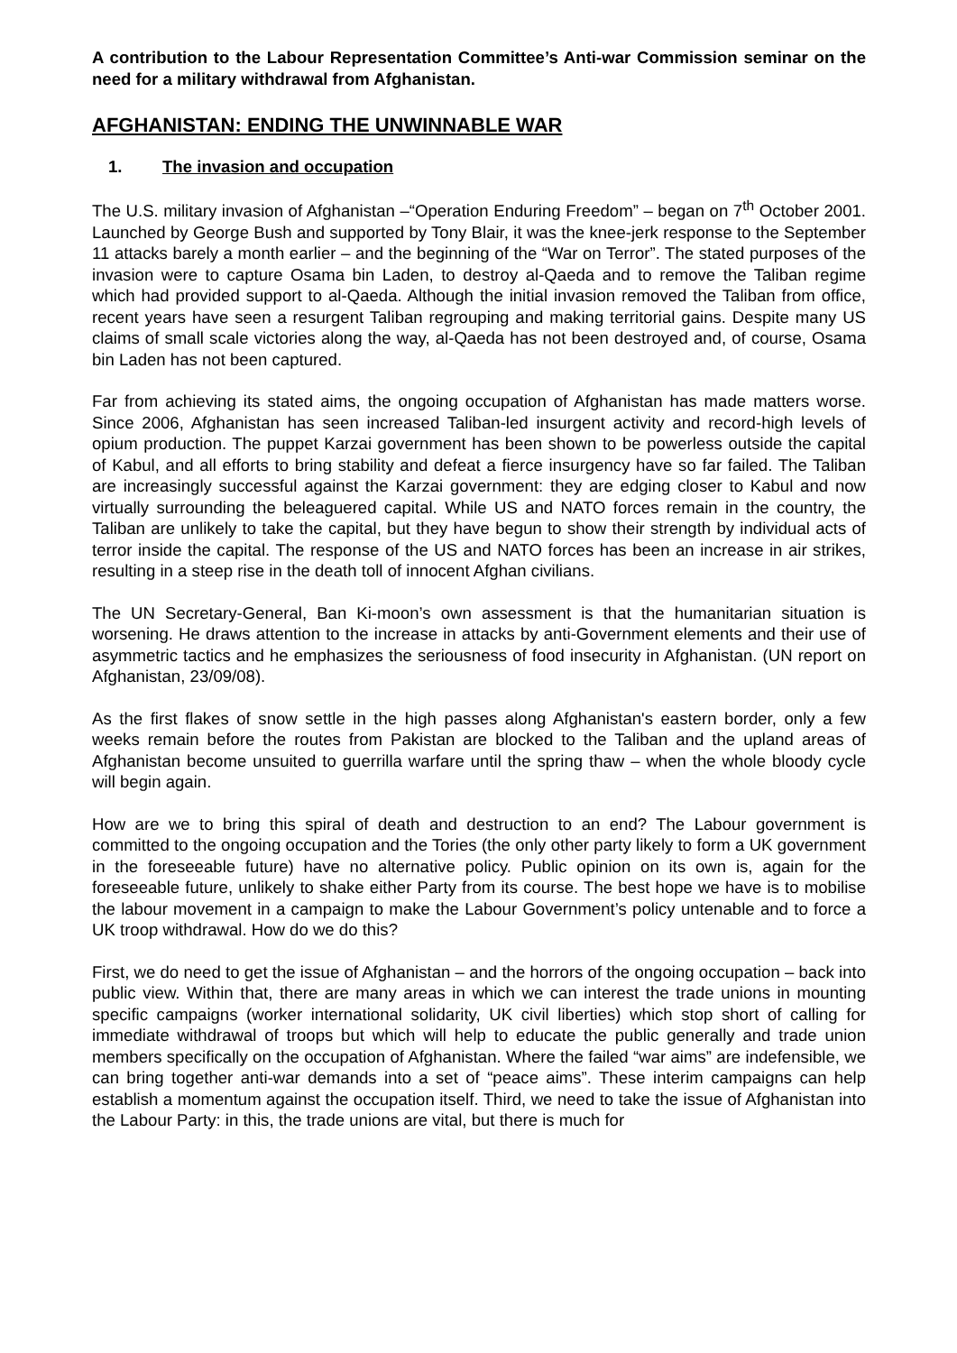A contribution to the Labour Representation Committee’s Anti-war Commission seminar on the need for a military withdrawal from Afghanistan.
AFGHANISTAN: ENDING THE UNWINNABLE WAR
1. The invasion and occupation
The U.S. military invasion of Afghanistan –“Operation Enduring Freedom” – began on 7<sup>th</sup> October 2001. Launched by George Bush and supported by Tony Blair, it was the knee-jerk response to the September 11 attacks barely a month earlier – and the beginning of the “War on Terror”. The stated purposes of the invasion were to capture Osama bin Laden, to destroy al-Qaeda and to remove the Taliban regime which had provided support to al-Qaeda. Although the initial invasion removed the Taliban from office, recent years have seen a resurgent Taliban regrouping and making territorial gains. Despite many US claims of small scale victories along the way, al-Qaeda has not been destroyed and, of course, Osama bin Laden has not been captured.
Far from achieving its stated aims, the ongoing occupation of Afghanistan has made matters worse. Since 2006, Afghanistan has seen increased Taliban-led insurgent activity and record-high levels of opium production. The puppet Karzai government has been shown to be powerless outside the capital of Kabul, and all efforts to bring stability and defeat a fierce insurgency have so far failed. The Taliban are increasingly successful against the Karzai government: they are edging closer to Kabul and now virtually surrounding the beleaguered capital. While US and NATO forces remain in the country, the Taliban are unlikely to take the capital, but they have begun to show their strength by individual acts of terror inside the capital. The response of the US and NATO forces has been an increase in air strikes, resulting in a steep rise in the death toll of innocent Afghan civilians.
The UN Secretary-General, Ban Ki-moon’s own assessment is that the humanitarian situation is worsening. He draws attention to the increase in attacks by anti-Government elements and their use of asymmetric tactics and he emphasizes the seriousness of food insecurity in Afghanistan. (UN report on Afghanistan, 23/09/08).
As the first flakes of snow settle in the high passes along Afghanistan's eastern border, only a few weeks remain before the routes from Pakistan are blocked to the Taliban and the upland areas of Afghanistan become unsuited to guerrilla warfare until the spring thaw – when the whole bloody cycle will begin again.
How are we to bring this spiral of death and destruction to an end? The Labour government is committed to the ongoing occupation and the Tories (the only other party likely to form a UK government in the foreseeable future) have no alternative policy. Public opinion on its own is, again for the foreseeable future, unlikely to shake either Party from its course. The best hope we have is to mobilise the labour movement in a campaign to make the Labour Government’s policy untenable and to force a UK troop withdrawal. How do we do this?
First, we do need to get the issue of Afghanistan – and the horrors of the ongoing occupation – back into public view. Within that, there are many areas in which we can interest the trade unions in mounting specific campaigns (worker international solidarity, UK civil liberties) which stop short of calling for immediate withdrawal of troops but which will help to educate the public generally and trade union members specifically on the occupation of Afghanistan. Where the failed “war aims” are indefensible, we can bring together anti-war demands into a set of “peace aims”. These interim campaigns can help establish a momentum against the occupation itself. Third, we need to take the issue of Afghanistan into the Labour Party: in this, the trade unions are vital, but there is much for